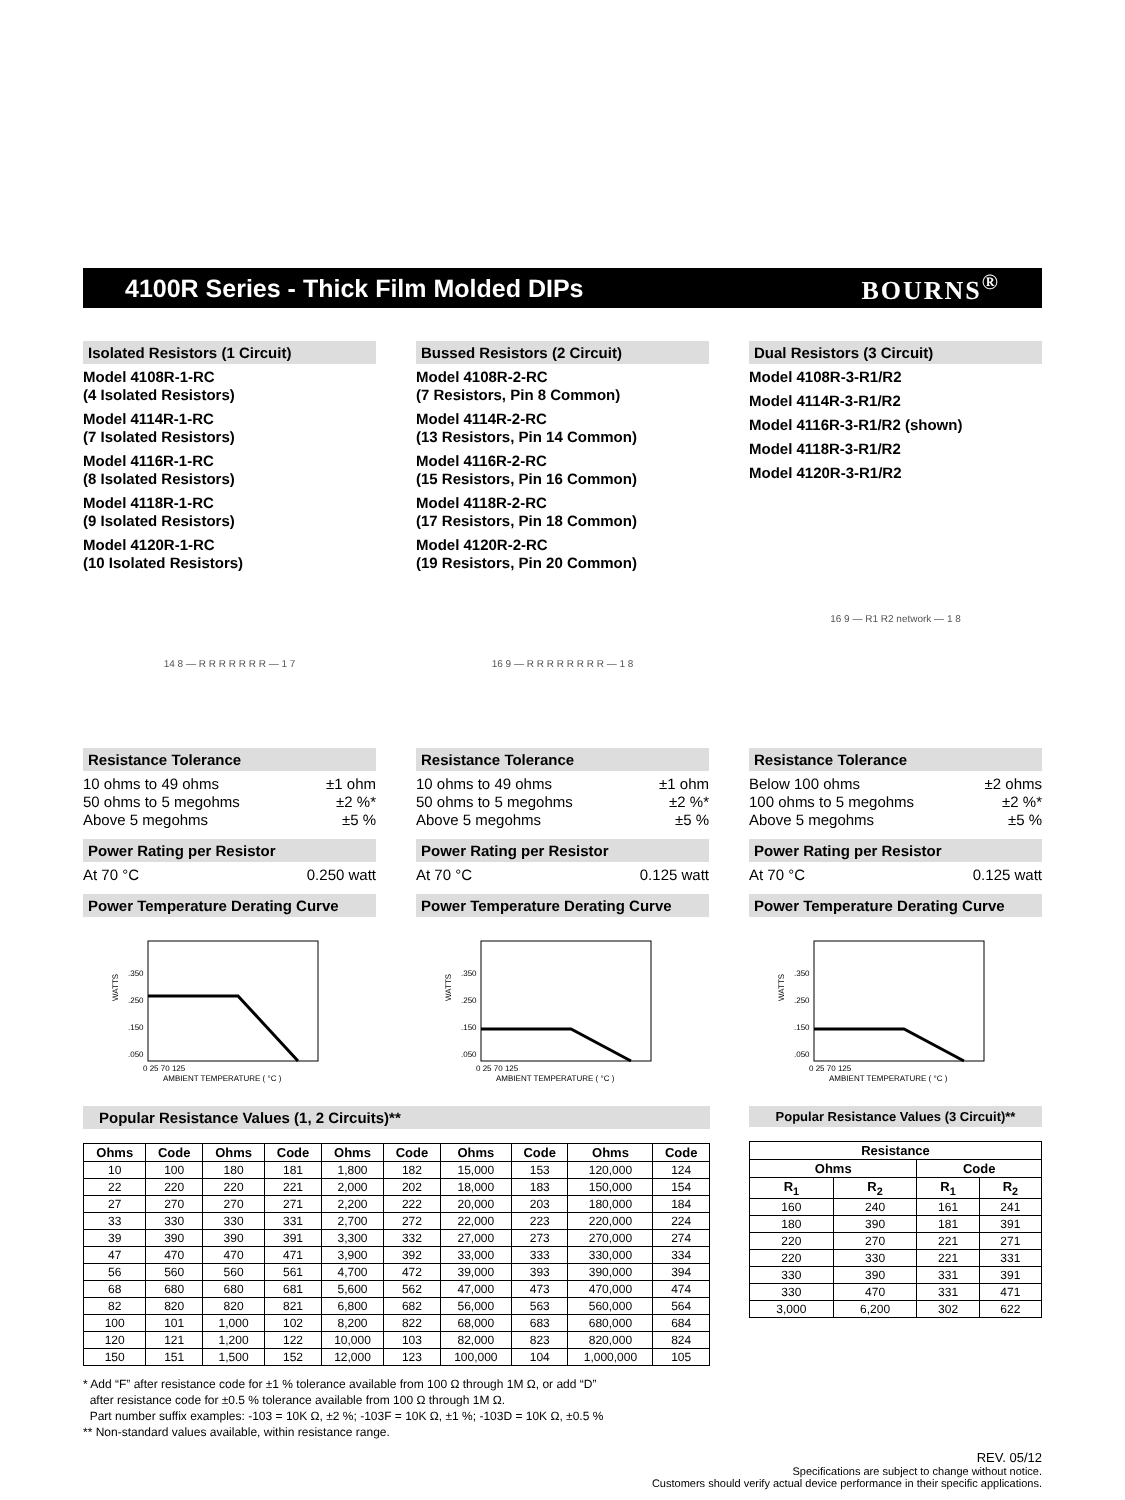4100R Series - Thick Film Molded DIPs
BOURNS<sup>®</sup>
Isolated Resistors (1 Circuit)
Model 4108R-1-RC
(4 Isolated Resistors)
Model 4114R-1-RC
(7 Isolated Resistors)
Model 4116R-1-RC
(8 Isolated Resistors)
Model 4118R-1-RC
(9 Isolated Resistors)
Model 4120R-1-RC
(10 Isolated Resistors)
14 8 — R R R R R R R — 1 7
Resistance Tolerance
10 ohms to 49 ohms ±1 ohm
50 ohms to 5 megohms ±2 %*
Above 5 megohms ±5 %
Power Rating per Resistor
At 70 °C 0.250 watt
Power Temperature Derating Curve
WATTS
.350
.250
.150
.050
0 25 70 125
AMBIENT TEMPERATURE ( °C )
Bussed Resistors (2 Circuit)
Model 4108R-2-RC
(7 Resistors, Pin 8 Common)
Model 4114R-2-RC
(13 Resistors, Pin 14 Common)
Model 4116R-2-RC
(15 Resistors, Pin 16 Common)
Model 4118R-2-RC
(17 Resistors, Pin 18 Common)
Model 4120R-2-RC
(19 Resistors, Pin 20 Common)
16 9 — R R R R R R R R — 1 8
Resistance Tolerance
10 ohms to 49 ohms ±1 ohm
50 ohms to 5 megohms ±2 %*
Above 5 megohms ±5 %
Power Rating per Resistor
At 70 °C 0.125 watt
Power Temperature Derating Curve
WATTS
.350
.250
.150
.050
0 25 70 125
AMBIENT TEMPERATURE ( °C )
Dual Resistors (3 Circuit)
Model 4108R-3-R1/R2
Model 4114R-3-R1/R2
Model 4116R-3-R1/R2 (shown)
Model 4118R-3-R1/R2
Model 4120R-3-R1/R2
16 9 — R1 R2 network — 1 8
Resistance Tolerance
Below 100 ohms ±2 ohms
100 ohms to 5 megohms ±2 %*
Above 5 megohms ±5 %
Power Rating per Resistor
At 70 °C 0.125 watt
Power Temperature Derating Curve
WATTS
.350
.250
.150
.050
0 25 70 125
AMBIENT TEMPERATURE ( °C )
Popular Resistance Values (1, 2 Circuits)**
| Ohms | Code | Ohms | Code | Ohms | Code | Ohms | Code | Ohms | Code |
| --- | --- | --- | --- | --- | --- | --- | --- | --- | --- |
| 10 | 100 | 180 | 181 | 1,800 | 182 | 15,000 | 153 | 120,000 | 124 |
| 22 | 220 | 220 | 221 | 2,000 | 202 | 18,000 | 183 | 150,000 | 154 |
| 27 | 270 | 270 | 271 | 2,200 | 222 | 20,000 | 203 | 180,000 | 184 |
| 33 | 330 | 330 | 331 | 2,700 | 272 | 22,000 | 223 | 220,000 | 224 |
| 39 | 390 | 390 | 391 | 3,300 | 332 | 27,000 | 273 | 270,000 | 274 |
| 47 | 470 | 470 | 471 | 3,900 | 392 | 33,000 | 333 | 330,000 | 334 |
| 56 | 560 | 560 | 561 | 4,700 | 472 | 39,000 | 393 | 390,000 | 394 |
| 68 | 680 | 680 | 681 | 5,600 | 562 | 47,000 | 473 | 470,000 | 474 |
| 82 | 820 | 820 | 821 | 6,800 | 682 | 56,000 | 563 | 560,000 | 564 |
| 100 | 101 | 1,000 | 102 | 8,200 | 822 | 68,000 | 683 | 680,000 | 684 |
| 120 | 121 | 1,200 | 122 | 10,000 | 103 | 82,000 | 823 | 820,000 | 824 |
| 150 | 151 | 1,500 | 152 | 12,000 | 123 | 100,000 | 104 | 1,000,000 | 105 |
Popular Resistance Values (3 Circuit)**
| Resistance | | | |
| --- | --- | --- | --- |
| Ohms | | Code | |
| R<sub>1</sub> | R<sub>2</sub> | R<sub>1</sub> | R<sub>2</sub> |
| 160 | 240 | 161 | 241 |
| 180 | 390 | 181 | 391 |
| 220 | 270 | 221 | 271 |
| 220 | 330 | 221 | 331 |
| 330 | 390 | 331 | 391 |
| 330 | 470 | 331 | 471 |
| 3,000 | 6,200 | 302 | 622 |
* Add “F” after resistance code for ±1 % tolerance available from 100 Ω through 1M Ω, or add “D”
after resistance code for ±0.5 % tolerance available from 100 Ω through 1M Ω.
Part number suffix examples: -103 = 10K Ω, ±2 %; -103F = 10K Ω, ±1 %; -103D = 10K Ω, ±0.5 %
** Non-standard values available, within resistance range.
REV. 05/12
Specifications are subject to change without notice.
Customers should verify actual device performance in their specific applications.